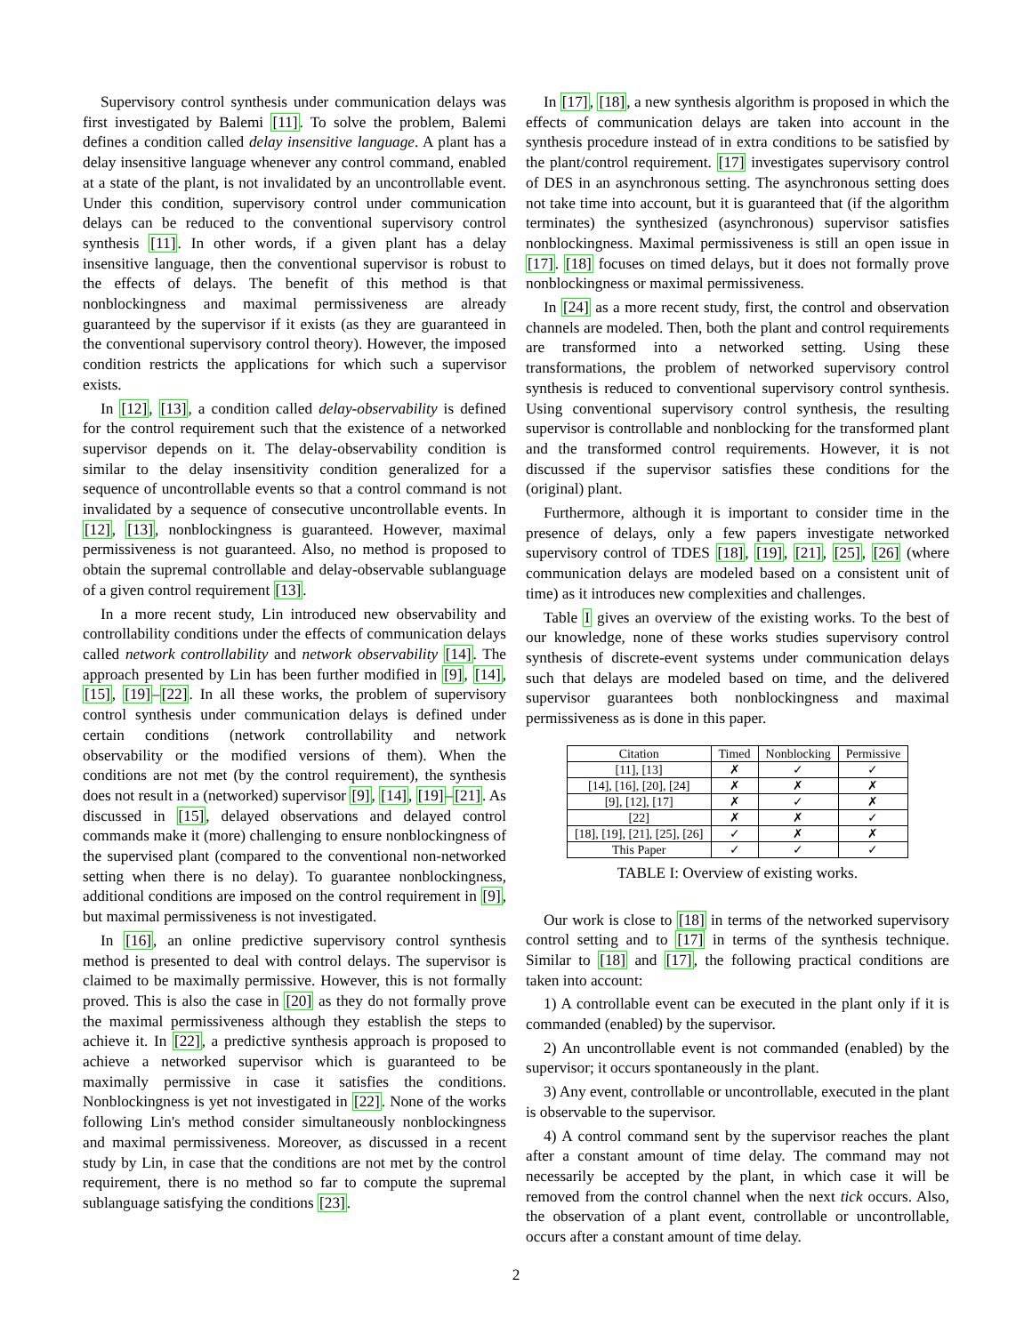Supervisory control synthesis under communication delays was first investigated by Balemi [11]. To solve the problem, Balemi defines a condition called delay insensitive language. A plant has a delay insensitive language whenever any control command, enabled at a state of the plant, is not invalidated by an uncontrollable event. Under this condition, supervisory control under communication delays can be reduced to the conventional supervisory control synthesis [11]. In other words, if a given plant has a delay insensitive language, then the conventional supervisor is robust to the effects of delays. The benefit of this method is that nonblockingness and maximal permissiveness are already guaranteed by the supervisor if it exists (as they are guaranteed in the conventional supervisory control theory). However, the imposed condition restricts the applications for which such a supervisor exists.
In [12], [13], a condition called delay-observability is defined for the control requirement such that the existence of a networked supervisor depends on it. The delay-observability condition is similar to the delay insensitivity condition generalized for a sequence of uncontrollable events so that a control command is not invalidated by a sequence of consecutive uncontrollable events. In [12], [13], nonblockingness is guaranteed. However, maximal permissiveness is not guaranteed. Also, no method is proposed to obtain the supremal controllable and delay-observable sublanguage of a given control requirement [13].
In a more recent study, Lin introduced new observability and controllability conditions under the effects of communication delays called network controllability and network observability [14]. The approach presented by Lin has been further modified in [9], [14], [15], [19]–[22]. In all these works, the problem of supervisory control synthesis under communication delays is defined under certain conditions (network controllability and network observability or the modified versions of them). When the conditions are not met (by the control requirement), the synthesis does not result in a (networked) supervisor [9], [14], [19]–[21]. As discussed in [15], delayed observations and delayed control commands make it (more) challenging to ensure nonblockingness of the supervised plant (compared to the conventional non-networked setting when there is no delay). To guarantee nonblockingness, additional conditions are imposed on the control requirement in [9], but maximal permissiveness is not investigated.
In [16], an online predictive supervisory control synthesis method is presented to deal with control delays. The supervisor is claimed to be maximally permissive. However, this is not formally proved. This is also the case in [20] as they do not formally prove the maximal permissiveness although they establish the steps to achieve it. In [22], a predictive synthesis approach is proposed to achieve a networked supervisor which is guaranteed to be maximally permissive in case it satisfies the conditions. Nonblockingness is yet not investigated in [22]. None of the works following Lin's method consider simultaneously nonblockingness and maximal permissiveness. Moreover, as discussed in a recent study by Lin, in case that the conditions are not met by the control requirement, there is no method so far to compute the supremal sublanguage satisfying the conditions [23].
In [17], [18], a new synthesis algorithm is proposed in which the effects of communication delays are taken into account in the synthesis procedure instead of in extra conditions to be satisfied by the plant/control requirement. [17] investigates supervisory control of DES in an asynchronous setting. The asynchronous setting does not take time into account, but it is guaranteed that (if the algorithm terminates) the synthesized (asynchronous) supervisor satisfies nonblockingness. Maximal permissiveness is still an open issue in [17]. [18] focuses on timed delays, but it does not formally prove nonblockingness or maximal permissiveness.
In [24] as a more recent study, first, the control and observation channels are modeled. Then, both the plant and control requirements are transformed into a networked setting. Using these transformations, the problem of networked supervisory control synthesis is reduced to conventional supervisory control synthesis. Using conventional supervisory control synthesis, the resulting supervisor is controllable and nonblocking for the transformed plant and the transformed control requirements. However, it is not discussed if the supervisor satisfies these conditions for the (original) plant.
Furthermore, although it is important to consider time in the presence of delays, only a few papers investigate networked supervisory control of TDES [18], [19], [21], [25], [26] (where communication delays are modeled based on a consistent unit of time) as it introduces new complexities and challenges.
Table I gives an overview of the existing works. To the best of our knowledge, none of these works studies supervisory control synthesis of discrete-event systems under communication delays such that delays are modeled based on time, and the delivered supervisor guarantees both nonblockingness and maximal permissiveness as is done in this paper.
| Citation | Timed | Nonblocking | Permissive |
| --- | --- | --- | --- |
| [11], [13] | ✗ | ✓ | ✓ |
| [14], [16], [20], [24] | ✗ | ✗ | ✗ |
| [9], [12], [17] | ✗ | ✓ | ✗ |
| [22] | ✗ | ✗ | ✓ |
| [18], [19], [21], [25], [26] | ✓ | ✗ | ✗ |
| This Paper | ✓ | ✓ | ✓ |
TABLE I: Overview of existing works.
Our work is close to [18] in terms of the networked supervisory control setting and to [17] in terms of the synthesis technique. Similar to [18] and [17], the following practical conditions are taken into account:
1) A controllable event can be executed in the plant only if it is commanded (enabled) by the supervisor.
2) An uncontrollable event is not commanded (enabled) by the supervisor; it occurs spontaneously in the plant.
3) Any event, controllable or uncontrollable, executed in the plant is observable to the supervisor.
4) A control command sent by the supervisor reaches the plant after a constant amount of time delay. The command may not necessarily be accepted by the plant, in which case it will be removed from the control channel when the next tick occurs. Also, the observation of a plant event, controllable or uncontrollable, occurs after a constant amount of time delay.
2